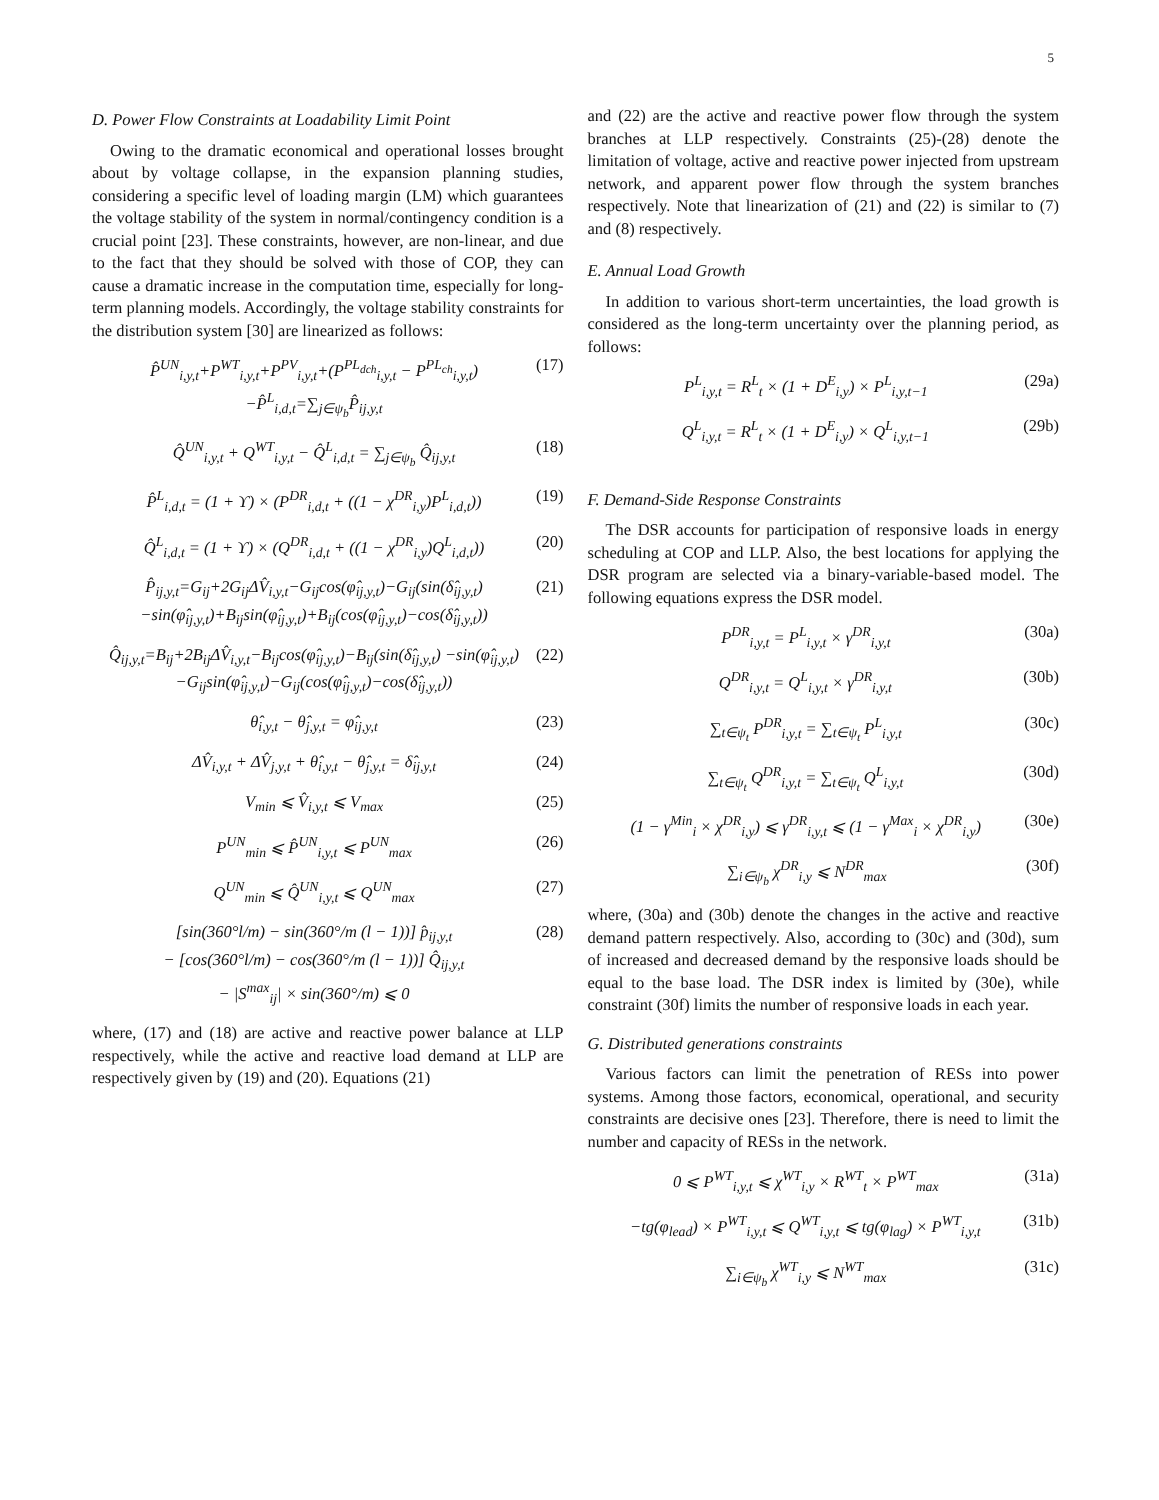5
D. Power Flow Constraints at Loadability Limit Point
Owing to the dramatic economical and operational losses brought about by voltage collapse, in the expansion planning studies, considering a specific level of loading margin (LM) which guarantees the voltage stability of the system in normal/contingency condition is a crucial point [23]. These constraints, however, are non-linear, and due to the fact that they should be solved with those of COP, they can cause a dramatic increase in the computation time, especially for long-term planning models. Accordingly, the voltage stability constraints for the distribution system [30] are linearized as follows:
P̂<sup>UN</sup><sub>i,y,t</sub>+P<sup>WT</sup><sub>i,y,t</sub>+P<sup>PV</sup><sub>i,y,t</sub>+(P<sup>PL<sub>dch</sub></sup><sub>i,y,t</sub> − P<sup>PL<sub>ch</sub></sup><sub>i,y,t</sub>)−P̂<sup>L</sup><sub>i,d,t</sub>=∑<sub>j∈ψ<sub>b</sub></sub>P̂<sub>ij,y,t</sub> (17)
Q̂<sup>UN</sup><sub>i,y,t</sub> + Q<sup>WT</sup><sub>i,y,t</sub> − Q̂<sup>L</sup><sub>i,d,t</sub> = ∑<sub>j∈ψ<sub>b</sub></sub> Q̂<sub>ij,y,t</sub> (18)
P̂<sup>L</sup><sub>i,d,t</sub> = (1 + ϒ) × (P<sup>DR</sup><sub>i,d,t</sub> + ((1 − χ<sup>DR</sup><sub>i,y</sub>)P<sup>L</sup><sub>i,d,t</sub>)) (19)
Q̂<sup>L</sup><sub>i,d,t</sub> = (1 + ϒ) × (Q<sup>DR</sup><sub>i,d,t</sub> + ((1 − χ<sup>DR</sup><sub>i,y</sub>)Q<sup>L</sup><sub>i,d,t</sub>)) (20)
P̂<sub>ij,y,t</sub>=G<sub>ij</sub>+2G<sub>ij</sub>ΔV̂<sub>i,y,t</sub>−G<sub>ij</sub>cos(φ̂<sub>ij,y,t</sub>)−G<sub>ij</sub>(sin(δ̂<sub>ij,y,t</sub>) −sin(φ̂<sub>ij,y,t</sub>)+B<sub>ij</sub>sin(φ̂<sub>ij,y,t</sub>)+B<sub>ij</sub>(cos(φ̂<sub>ij,y,t</sub>)−cos(δ̂<sub>ij,y,t</sub>)) (21)
Q̂<sub>ij,y,t</sub>=B<sub>ij</sub>+2B<sub>ij</sub>ΔV̂<sub>i,y,t</sub>−B<sub>ij</sub>cos(φ̂<sub>ij,y,t</sub>)−B<sub>ij</sub>(sin(δ̂<sub>ij,y,t</sub>) −sin(φ̂<sub>ij,y,t</sub>)−G<sub>ij</sub>sin(φ̂<sub>ij,y,t</sub>)−G<sub>ij</sub>(cos(φ̂<sub>ij,y,t</sub>)−cos(δ̂<sub>ij,y,t</sub>)) (22)
θ̂<sub>i,y,t</sub> − θ̂<sub>j,y,t</sub> = φ̂<sub>ij,y,t</sub> (23)
ΔV̂<sub>i,y,t</sub> + ΔV̂<sub>j,y,t</sub> + θ̂<sub>i,y,t</sub> − θ̂<sub>j,y,t</sub> = δ̂<sub>ij,y,t</sub> (24)
V<sub>min</sub> ⩽ V̂<sub>i,y,t</sub> ⩽ V<sub>max</sub> (25)
P<sup>UN</sup><sub>min</sub> ⩽ P̂<sup>UN</sup><sub>i,y,t</sub> ⩽ P<sup>UN</sup><sub>max</sub> (26)
Q<sup>UN</sup><sub>min</sub> ⩽ Q̂<sup>UN</sup><sub>i,y,t</sub> ⩽ Q<sup>UN</sup><sub>max</sub> (27)
[sin(360°l/m) − sin(360°/m (l − 1))] p̂<sub>ij,y,t</sub>
− [cos(360°l/m) − cos(360°/m (l − 1))] Q̂<sub>ij,y,t</sub>
− |S<sup>max</sup><sub>ij</sub>| × sin(360°/m) ⩽ 0 (28)
where, (17) and (18) are active and reactive power balance at LLP respectively, while the active and reactive load demand at LLP are respectively given by (19) and (20). Equations (21)
and (22) are the active and reactive power flow through the system branches at LLP respectively. Constraints (25)-(28) denote the limitation of voltage, active and reactive power injected from upstream network, and apparent power flow through the system branches respectively. Note that linearization of (21) and (22) is similar to (7) and (8) respectively.
E. Annual Load Growth
In addition to various short-term uncertainties, the load growth is considered as the long-term uncertainty over the planning period, as follows:
P<sup>L</sup><sub>i,y,t</sub> = R<sup>L</sup><sub>t</sub> × (1 + D<sup>E</sup><sub>i,y</sub>) × P<sup>L</sup><sub>i,y,t−1</sub> (29a)
Q<sup>L</sup><sub>i,y,t</sub> = R<sup>L</sup><sub>t</sub> × (1 + D<sup>E</sup><sub>i,y</sub>) × Q<sup>L</sup><sub>i,y,t−1</sub> (29b)
F. Demand-Side Response Constraints
The DSR accounts for participation of responsive loads in energy scheduling at COP and LLP. Also, the best locations for applying the DSR program are selected via a binary-variable-based model. The following equations express the DSR model.
P<sup>DR</sup><sub>i,y,t</sub> = P<sup>L</sup><sub>i,y,t</sub> × γ<sup>DR</sup><sub>i,y,t</sub> (30a)
Q<sup>DR</sup><sub>i,y,t</sub> = Q<sup>L</sup><sub>i,y,t</sub> × γ<sup>DR</sup><sub>i,y,t</sub> (30b)
∑<sub>t∈ψ<sub>t</sub></sub> P<sup>DR</sup><sub>i,y,t</sub> = ∑<sub>t∈ψ<sub>t</sub></sub> P<sup>L</sup><sub>i,y,t</sub> (30c)
∑<sub>t∈ψ<sub>t</sub></sub> Q<sup>DR</sup><sub>i,y,t</sub> = ∑<sub>t∈ψ<sub>t</sub></sub> Q<sup>L</sup><sub>i,y,t</sub> (30d)
(1 − γ<sup>Min</sup><sub>i</sub> × χ<sup>DR</sup><sub>i,y</sub>) ⩽ γ<sup>DR</sup><sub>i,y,t</sub> ⩽ (1 − γ<sup>Max</sup><sub>i</sub> × χ<sup>DR</sup><sub>i,y</sub>) (30e)
∑<sub>i∈ψ<sub>b</sub></sub> χ<sup>DR</sup><sub>i,y</sub> ⩽ N<sup>DR</sup><sub>max</sub> (30f)
where, (30a) and (30b) denote the changes in the active and reactive demand pattern respectively. Also, according to (30c) and (30d), sum of increased and decreased demand by the responsive loads should be equal to the base load. The DSR index is limited by (30e), while constraint (30f) limits the number of responsive loads in each year.
G. Distributed generations constraints
Various factors can limit the penetration of RESs into power systems. Among those factors, economical, operational, and security constraints are decisive ones [23]. Therefore, there is need to limit the number and capacity of RESs in the network.
0 ⩽ P<sup>WT</sup><sub>i,y,t</sub> ⩽ χ<sup>WT</sup><sub>i,y</sub> × R<sup>WT</sup><sub>t</sub> × P<sup>WT</sup><sub>max</sub> (31a)
−tg(φ<sub>lead</sub>) × P<sup>WT</sup><sub>i,y,t</sub> ⩽ Q<sup>WT</sup><sub>i,y,t</sub> ⩽ tg(φ<sub>lag</sub>) × P<sup>WT</sup><sub>i,y,t</sub> (31b)
∑<sub>i∈ψ<sub>b</sub></sub> χ<sup>WT</sup><sub>i,y</sub> ⩽ N<sup>WT</sup><sub>max</sub> (31c)